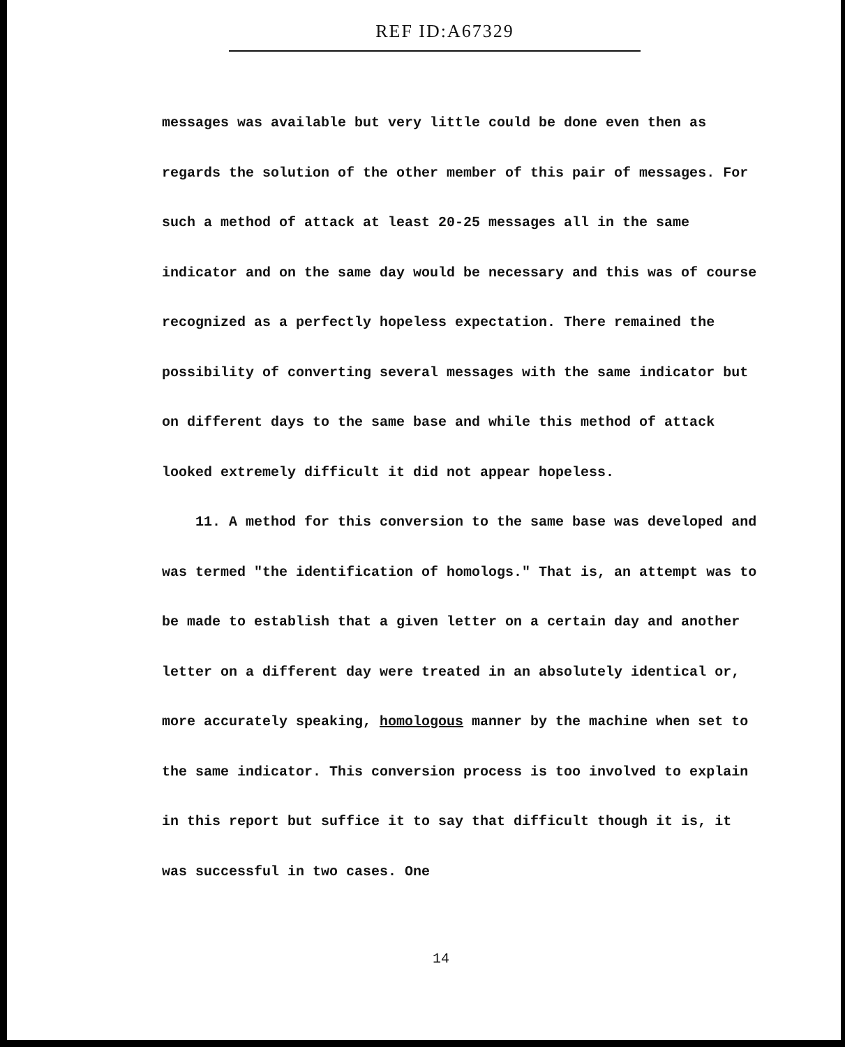REF ID:A67329
messages was available but very little could be done even then as regards the solution of the other member of this pair of messages. For such a method of attack at least 20-25 messages all in the same indicator and on the same day would be necessary and this was of course recognized as a perfectly hopeless expectation. There remained the possibility of converting several messages with the same indicator but on different days to the same base and while this method of attack looked extremely difficult it did not appear hopeless.
11. A method for this conversion to the same base was developed and was termed "the identification of homologs." That is, an attempt was to be made to establish that a given letter on a certain day and another letter on a different day were treated in an absolutely identical or, more accurately speaking, homologous manner by the machine when set to the same indicator. This conversion process is too involved to explain in this report but suffice it to say that difficult though it is, it was successful in two cases. One
14